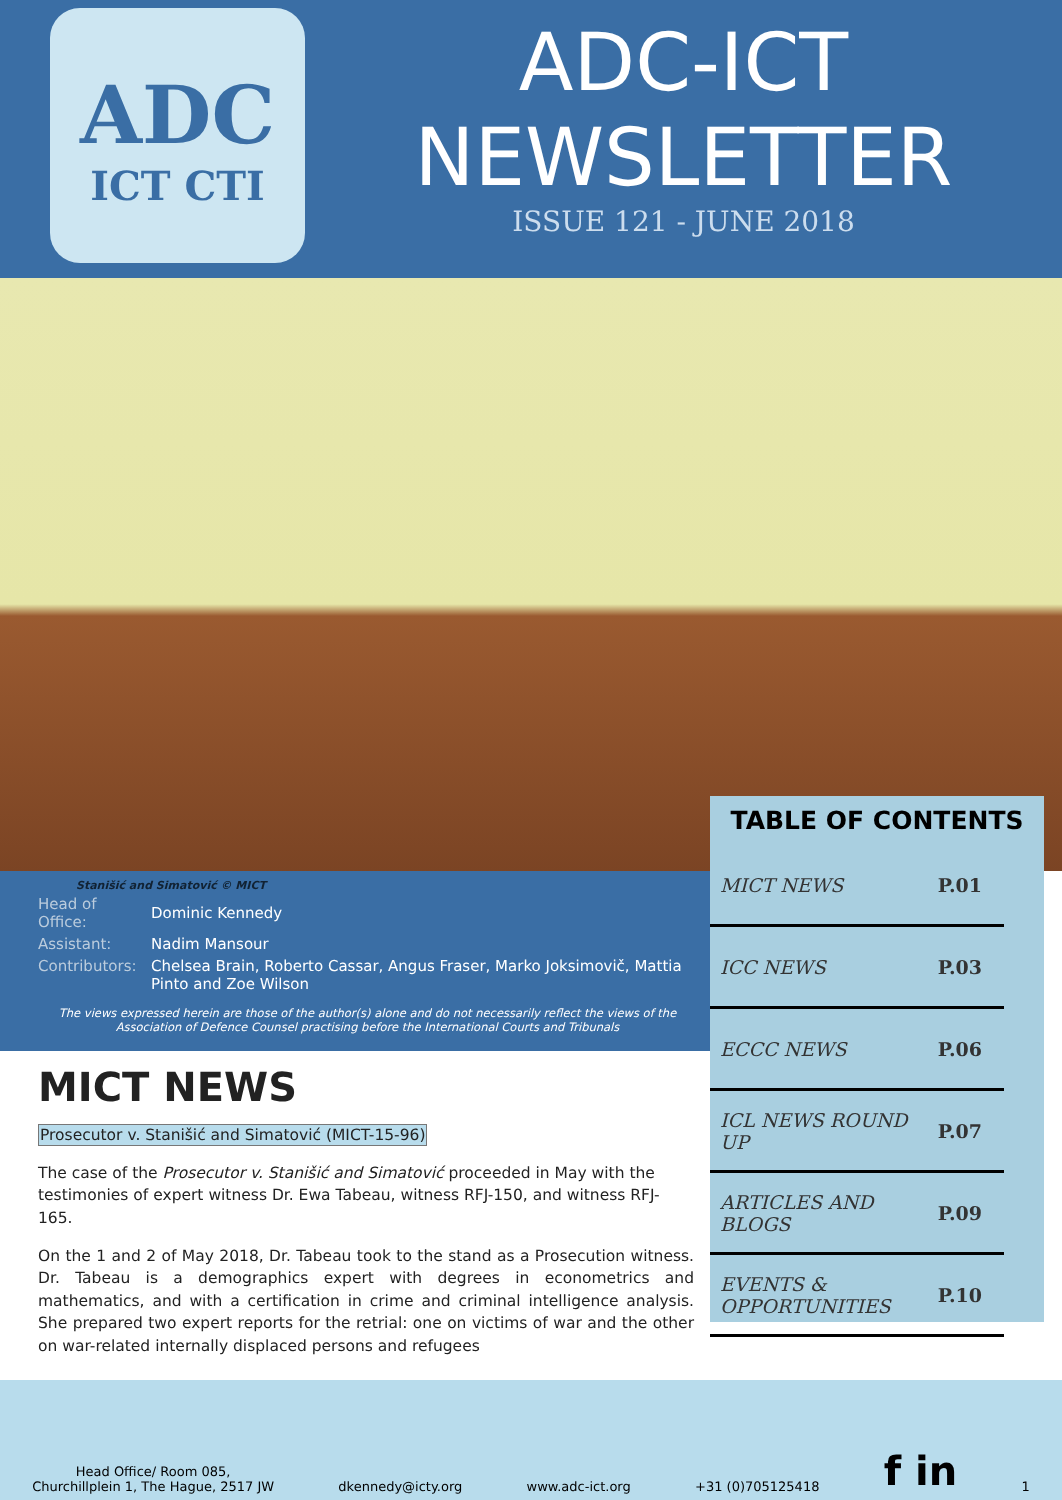ADC
ICT CTI
ADC-ICT
NEWSLETTER
ISSUE 121 - JUNE 2018
Stanišić and Simatović © MICT
| Head of Office: | Dominic Kennedy |
| Assistant: | Nadim Mansour |
| Contributors: | Chelsea Brain, Roberto Cassar, Angus Fraser, Marko Joksimovič, Mattia Pinto and Zoe Wilson |
The views expressed herein are those of the author(s) alone and do not necessarily reflect the views of the Association of Defence Counsel practising before the International Courts and Tribunals
TABLE OF CONTENTS
MICT NEWS P.01
ICC NEWS P.03
ECCC NEWS P.06
ICL NEWS ROUND UP P.07
ARTICLES AND BLOGS P.09
EVENTS & OPPORTUNITIES P.10
MICT NEWS
Prosecutor v. Stanišić and Simatović (MICT-15-96)
The case of the Prosecutor v. Stanišić and Simatović proceeded in May with the testimonies of expert witness Dr. Ewa Tabeau, witness RFJ-150, and witness RFJ-165.
On the 1 and 2 of May 2018, Dr. Tabeau took to the stand as a Prosecution witness. Dr. Tabeau is a demographics expert with degrees in econometrics and mathematics, and with a certification in crime and criminal intelligence analysis. She prepared two expert reports for the retrial: one on victims of war and the other on war-related internally displaced persons and refugees
Head Office/ Room 085,
Churchillplein 1, The Hague, 2517 JW
dkennedy@icty.org
www.adc-ict.org
+31 (0)705125418
f in
1